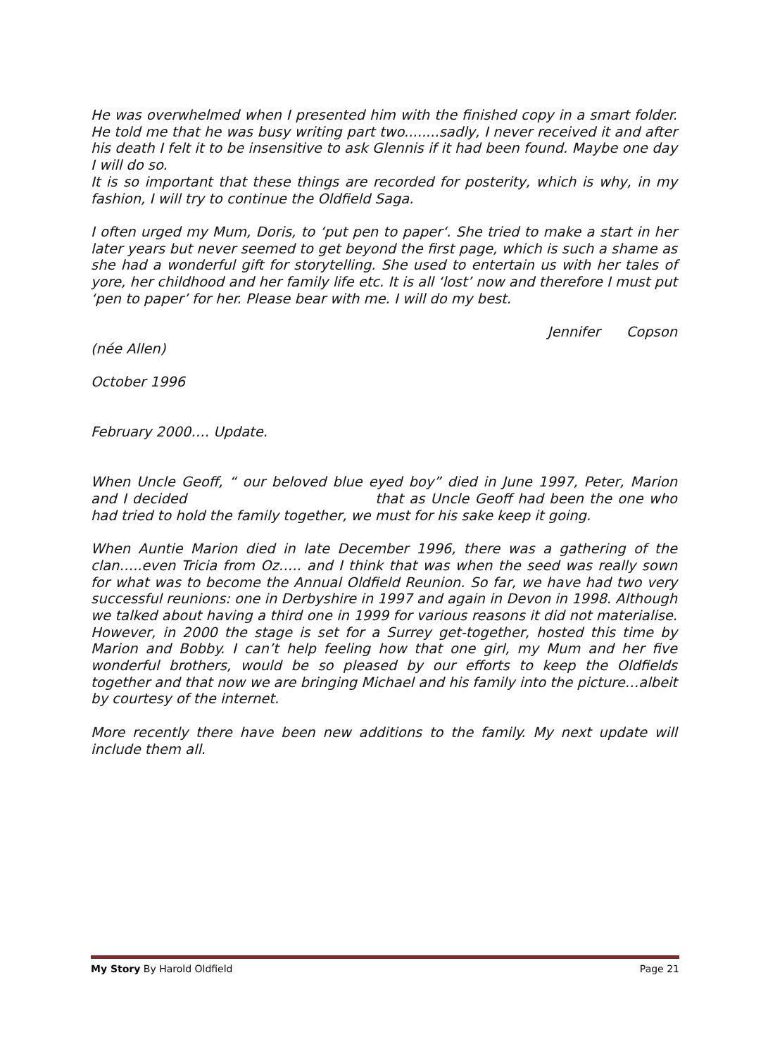He was overwhelmed when I presented him with the finished copy in a smart folder. He told me that he was busy writing part two........sadly, I never received it and after his death I felt it to be insensitive to ask Glennis if it had been found. Maybe one day I will do so.
It is so important that these things are recorded for posterity, which is why, in my fashion, I will try to continue the Oldfield Saga.
I often urged my Mum, Doris, to ‘put pen to paper‘. She tried to make a start in her later years but never seemed to get beyond the first page, which is such a shame as she had a wonderful gift for storytelling. She used to entertain us with her tales of yore, her childhood and her family life etc. It is all ‘lost’ now and therefore I must put ‘pen to paper’ for her. Please bear with me. I will do my best.
Jennifer Copson
(née Allen)
October 1996
February 2000…. Update.
When Uncle Geoff, “ our beloved blue eyed boy” died in June 1997, Peter, Marion and I decided that as Uncle Geoff had been the one who had tried to hold the family together, we must for his sake keep it going.
When Auntie Marion died in late December 1996, there was a gathering of the clan…..even Tricia from Oz….. and I think that was when the seed was really sown for what was to become the Annual Oldfield Reunion. So far, we have had two very successful reunions: one in Derbyshire in 1997 and again in Devon in 1998. Although we talked about having a third one in 1999 for various reasons it did not materialise. However, in 2000 the stage is set for a Surrey get-together, hosted this time by Marion and Bobby. I can’t help feeling how that one girl, my Mum and her five wonderful brothers, would be so pleased by our efforts to keep the Oldfields together and that now we are bringing Michael and his family into the picture…albeit by courtesy of the internet.
More recently there have been new additions to the family. My next update will include them all.
My Story By Harold Oldfield Page 21